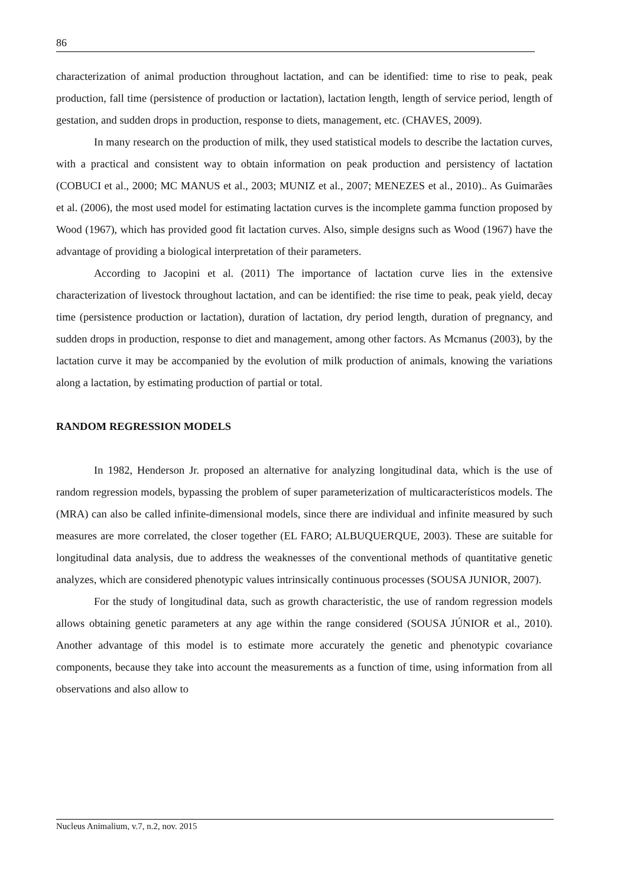86
characterization of animal production throughout lactation, and can be identified: time to rise to peak, peak production, fall time (persistence of production or lactation), lactation length, length of service period, length of gestation, and sudden drops in production, response to diets, management, etc. (CHAVES, 2009).
In many research on the production of milk, they used statistical models to describe the lactation curves, with a practical and consistent way to obtain information on peak production and persistency of lactation (COBUCI et al., 2000; MC MANUS et al., 2003; MUNIZ et al., 2007; MENEZES et al., 2010).. As Guimarães et al. (2006), the most used model for estimating lactation curves is the incomplete gamma function proposed by Wood (1967), which has provided good fit lactation curves. Also, simple designs such as Wood (1967) have the advantage of providing a biological interpretation of their parameters.
According to Jacopini et al. (2011) The importance of lactation curve lies in the extensive characterization of livestock throughout lactation, and can be identified: the rise time to peak, peak yield, decay time (persistence production or lactation), duration of lactation, dry period length, duration of pregnancy, and sudden drops in production, response to diet and management, among other factors. As Mcmanus (2003), by the lactation curve it may be accompanied by the evolution of milk production of animals, knowing the variations along a lactation, by estimating production of partial or total.
RANDOM REGRESSION MODELS
In 1982, Henderson Jr. proposed an alternative for analyzing longitudinal data, which is the use of random regression models, bypassing the problem of super parameterization of multicaracterísticos models. The (MRA) can also be called infinite-dimensional models, since there are individual and infinite measured by such measures are more correlated, the closer together (EL FARO; ALBUQUERQUE, 2003). These are suitable for longitudinal data analysis, due to address the weaknesses of the conventional methods of quantitative genetic analyzes, which are considered phenotypic values intrinsically continuous processes (SOUSA JUNIOR, 2007).
For the study of longitudinal data, such as growth characteristic, the use of random regression models allows obtaining genetic parameters at any age within the range considered (SOUSA JÚNIOR et al., 2010). Another advantage of this model is to estimate more accurately the genetic and phenotypic covariance components, because they take into account the measurements as a function of time, using information from all observations and also allow to
Nucleus Animalium, v.7, n.2, nov. 2015